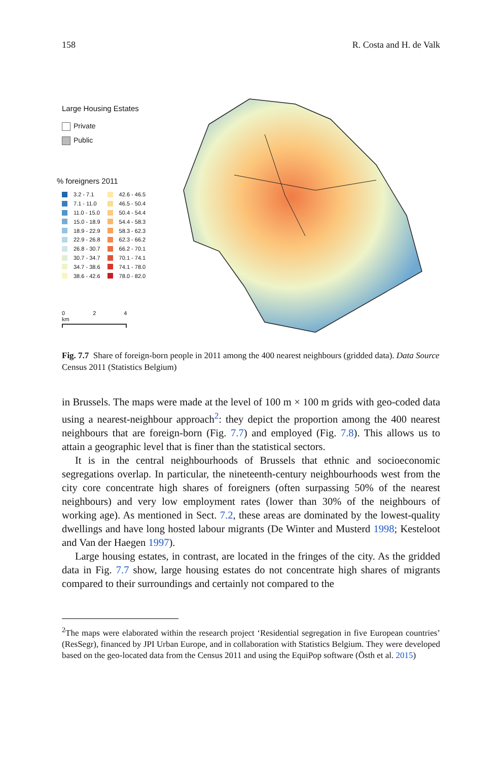158 R. Costa and H. de Valk
Large Housing Estates
Private
Public
% foreigners 2011
3.2 - 7.1
7.1 - 11.0
11.0 - 15.0
15.0 - 18.9
18.9 - 22.9
22.9 - 26.8
26.8 - 30.7
30.7 - 34.7
34.7 - 38.6
38.6 - 42.6
42.6 - 46.5
46.5 - 50.4
50.4 - 54.4
54.4 - 58.3
58.3 - 62.3
62.3 - 66.2
66.2 - 70.1
70.1 - 74.1
74.1 - 78.0
78.0 - 82.0
0 2 4 km
Fig. 7.7 Share of foreign-born people in 2011 among the 400 nearest neighbours (gridded data). Data Source Census 2011 (Statistics Belgium)
in Brussels. The maps were made at the level of 100 m × 100 m grids with geo-coded data using a nearest-neighbour approach<sup>2</sup>: they depict the proportion among the 400 nearest neighbours that are foreign-born (Fig. 7.7) and employed (Fig. 7.8). This allows us to attain a geographic level that is finer than the statistical sectors.
It is in the central neighbourhoods of Brussels that ethnic and socioeconomic segregations overlap. In particular, the nineteenth-century neighbourhoods west from the city core concentrate high shares of foreigners (often surpassing 50% of the nearest neighbours) and very low employment rates (lower than 30% of the neighbours of working age). As mentioned in Sect. 7.2, these areas are dominated by the lowest-quality dwellings and have long hosted labour migrants (De Winter and Musterd 1998; Kesteloot and Van der Haegen 1997).
Large housing estates, in contrast, are located in the fringes of the city. As the gridded data in Fig. 7.7 show, large housing estates do not concentrate high shares of migrants compared to their surroundings and certainly not compared to the
<sup>2</sup> The maps were elaborated within the research project ‘Residential segregation in five European countries’ (ResSegr), financed by JPI Urban Europe, and in collaboration with Statistics Belgium. They were developed based on the geo-located data from the Census 2011 and using the EquiPop software (Östh et al. 2015)